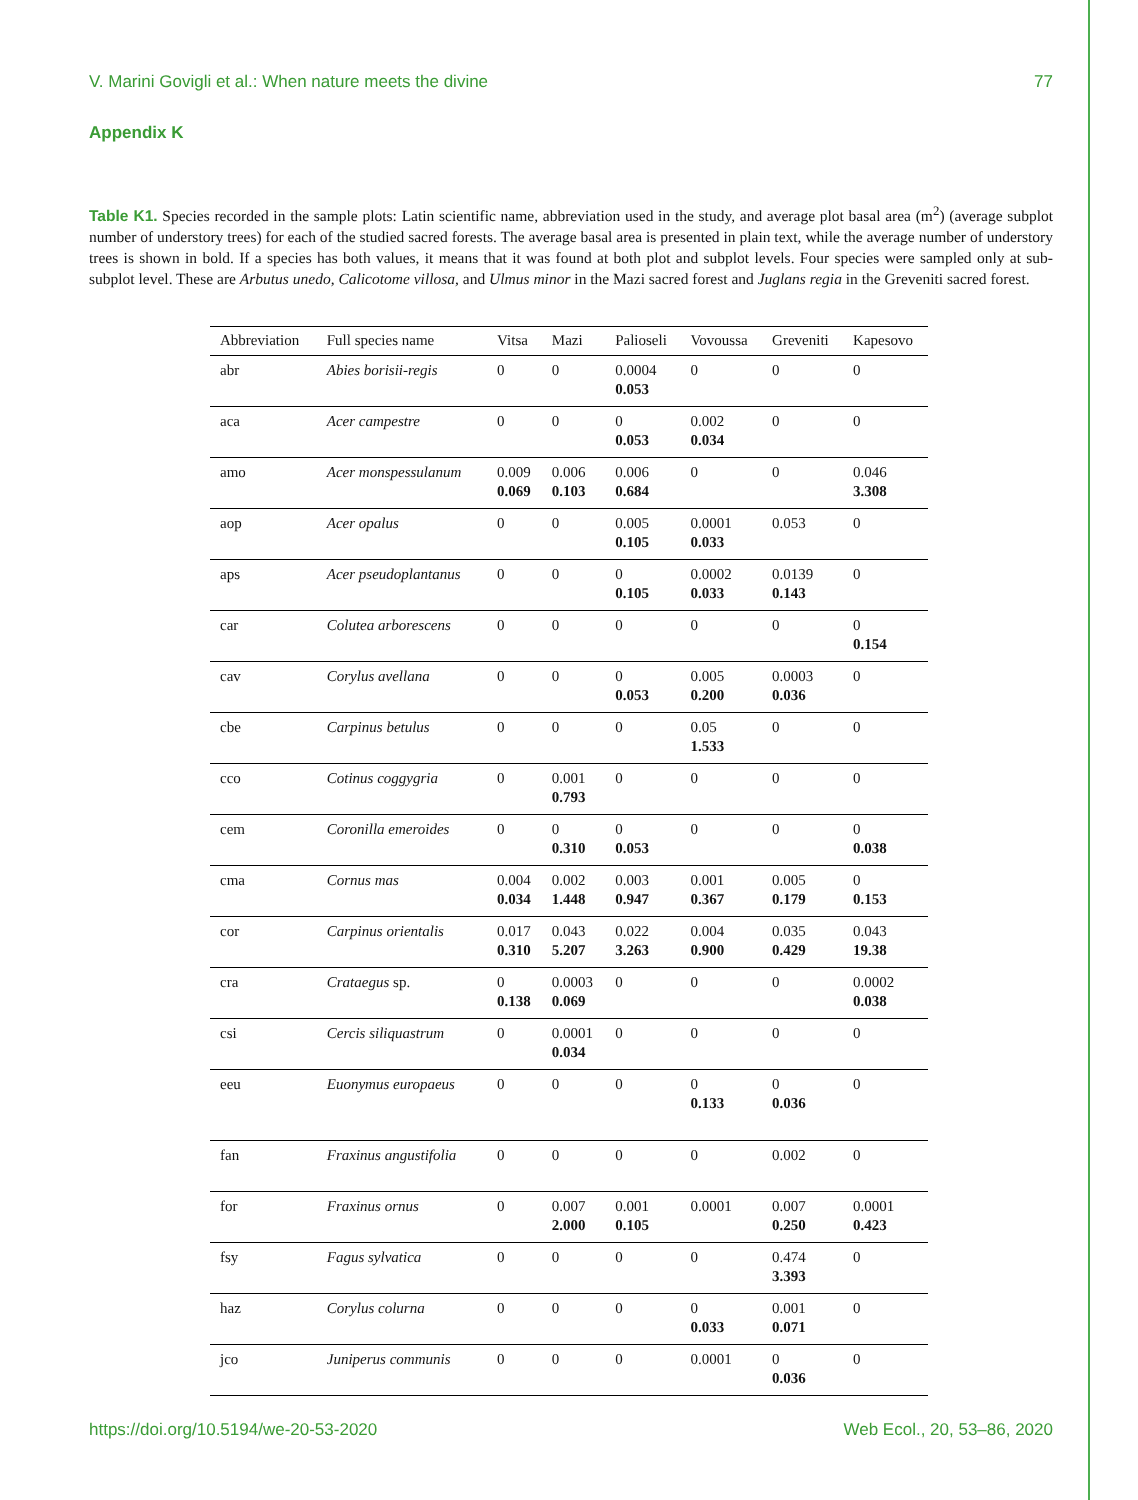V. Marini Govigli et al.: When nature meets the divine 77
Appendix K
Table K1. Species recorded in the sample plots: Latin scientific name, abbreviation used in the study, and average plot basal area (m<sup>2</sup>) (average subplot number of understory trees) for each of the studied sacred forests. The average basal area is presented in plain text, while the average number of understory trees is shown in bold. If a species has both values, it means that it was found at both plot and subplot levels. Four species were sampled only at sub-subplot level. These are Arbutus unedo, Calicotome villosa, and Ulmus minor in the Mazi sacred forest and Juglans regia in the Greveniti sacred forest.
| Abbreviation | Full species name | Vitsa | Mazi | Palioseli | Vovoussa | Greveniti | Kapesovo |
| --- | --- | --- | --- | --- | --- | --- | --- |
| abr | Abies borisii-regis | 0 | 0 | 0.0004 0.053 | 0 | 0 | 0 |
| aca | Acer campestre | 0 | 0 | 0 0.053 | 0.002 0.034 | 0 | 0 |
| amo | Acer monspessulanum | 0.009 0.069 | 0.006 0.103 | 0.006 0.684 | 0 | 0 | 0.046 3.308 |
| aop | Acer opalus | 0 | 0 | 0.005 0.105 | 0.0001 0.033 | 0.053 | 0 |
| aps | Acer pseudoplantanus | 0 | 0 | 0 0.105 | 0.0002 0.033 | 0.0139 0.143 | 0 |
| car | Colutea arborescens | 0 | 0 | 0 | 0 | 0 | 0 0.154 |
| cav | Corylus avellana | 0 | 0 | 0 0.053 | 0.005 0.200 | 0.0003 0.036 | 0 |
| cbe | Carpinus betulus | 0 | 0 | 0 | 0.05 1.533 | 0 | 0 |
| cco | Cotinus coggygria | 0 | 0.001 0.793 | 0 | 0 | 0 | 0 |
| cem | Coronilla emeroides | 0 | 0 0.310 | 0 0.053 | 0 | 0 | 0 0.038 |
| cma | Cornus mas | 0.004 0.034 | 0.002 1.448 | 0.003 0.947 | 0.001 0.367 | 0.005 0.179 | 0 0.153 |
| cor | Carpinus orientalis | 0.017 0.310 | 0.043 5.207 | 0.022 3.263 | 0.004 0.900 | 0.035 0.429 | 0.043 19.38 |
| cra | Crataegus sp. | 0 0.138 | 0.0003 0.069 | 0 | 0 | 0 | 0.0002 0.038 |
| csi | Cercis siliquastrum | 0 | 0.0001 0.034 | 0 | 0 | 0 | 0 |
| eeu | Euonymus europaeus | 0 | 0 | 0 | 0 0.133 | 0 0.036 | 0 |
| fan | Fraxinus angustifolia | 0 | 0 | 0 | 0 | 0.002 | 0 |
| for | Fraxinus ornus | 0 | 0.007 2.000 | 0.001 0.105 | 0.0001 | 0.007 0.250 | 0.0001 0.423 |
| fsy | Fagus sylvatica | 0 | 0 | 0 | 0 | 0.474 3.393 | 0 |
| haz | Corylus colurna | 0 | 0 | 0 | 0 0.033 | 0.001 0.071 | 0 |
| jco | Juniperus communis | 0 | 0 | 0 | 0.0001 | 0 0.036 | 0 |
https://doi.org/10.5194/we-20-53-2020 Web Ecol., 20, 53–86, 2020